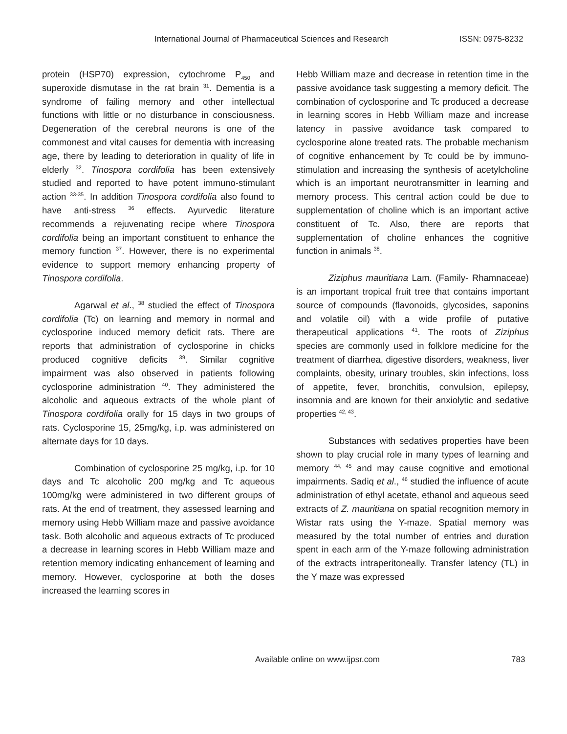International Journal of Pharmaceutical Sciences and Research ISSN: 0975-8232
protein (HSP70) expression, cytochrome P<sub>450</sub> and superoxide dismutase in the rat brain <sup>31</sup>. Dementia is a syndrome of failing memory and other intellectual functions with little or no disturbance in consciousness. Degeneration of the cerebral neurons is one of the commonest and vital causes for dementia with increasing age, there by leading to deterioration in quality of life in elderly <sup>32</sup>. Tinospora cordifolia has been extensively studied and reported to have potent immuno-stimulant action <sup>33-35</sup>. In addition Tinospora cordifolia also found to have anti-stress <sup>36</sup> effects. Ayurvedic literature recommends a rejuvenating recipe where Tinospora cordifolia being an important constituent to enhance the memory function <sup>37</sup>. However, there is no experimental evidence to support memory enhancing property of Tinospora cordifolia.
Agarwal et al., <sup>38</sup> studied the effect of Tinospora cordifolia (Tc) on learning and memory in normal and cyclosporine induced memory deficit rats. There are reports that administration of cyclosporine in chicks produced cognitive deficits <sup>39</sup>. Similar cognitive impairment was also observed in patients following cyclosporine administration <sup>40</sup>. They administered the alcoholic and aqueous extracts of the whole plant of Tinospora cordifolia orally for 15 days in two groups of rats. Cyclosporine 15, 25mg/kg, i.p. was administered on alternate days for 10 days.
Combination of cyclosporine 25 mg/kg, i.p. for 10 days and Tc alcoholic 200 mg/kg and Tc aqueous 100mg/kg were administered in two different groups of rats. At the end of treatment, they assessed learning and memory using Hebb William maze and passive avoidance task. Both alcoholic and aqueous extracts of Tc produced a decrease in learning scores in Hebb William maze and retention memory indicating enhancement of learning and memory. However, cyclosporine at both the doses increased the learning scores in
Hebb William maze and decrease in retention time in the passive avoidance task suggesting a memory deficit. The combination of cyclosporine and Tc produced a decrease in learning scores in Hebb William maze and increase latency in passive avoidance task compared to cyclosporine alone treated rats. The probable mechanism of cognitive enhancement by Tc could be by immuno-stimulation and increasing the synthesis of acetylcholine which is an important neurotransmitter in learning and memory process. This central action could be due to supplementation of choline which is an important active constituent of Tc. Also, there are reports that supplementation of choline enhances the cognitive function in animals <sup>38</sup>.
Ziziphus mauritiana Lam. (Family- Rhamnaceae) is an important tropical fruit tree that contains important source of compounds (flavonoids, glycosides, saponins and volatile oil) with a wide profile of putative therapeutical applications <sup>41</sup>. The roots of Ziziphus species are commonly used in folklore medicine for the treatment of diarrhea, digestive disorders, weakness, liver complaints, obesity, urinary troubles, skin infections, loss of appetite, fever, bronchitis, convulsion, epilepsy, insomnia and are known for their anxiolytic and sedative properties <sup>42, 43</sup>.
Substances with sedatives properties have been shown to play crucial role in many types of learning and memory <sup>44, 45</sup> and may cause cognitive and emotional impairments. Sadiq et al., <sup>46</sup> studied the influence of acute administration of ethyl acetate, ethanol and aqueous seed extracts of Z. mauritiana on spatial recognition memory in Wistar rats using the Y-maze. Spatial memory was measured by the total number of entries and duration spent in each arm of the Y-maze following administration of the extracts intraperitoneally. Transfer latency (TL) in the Y maze was expressed
Available online on www.ijpsr.com 783